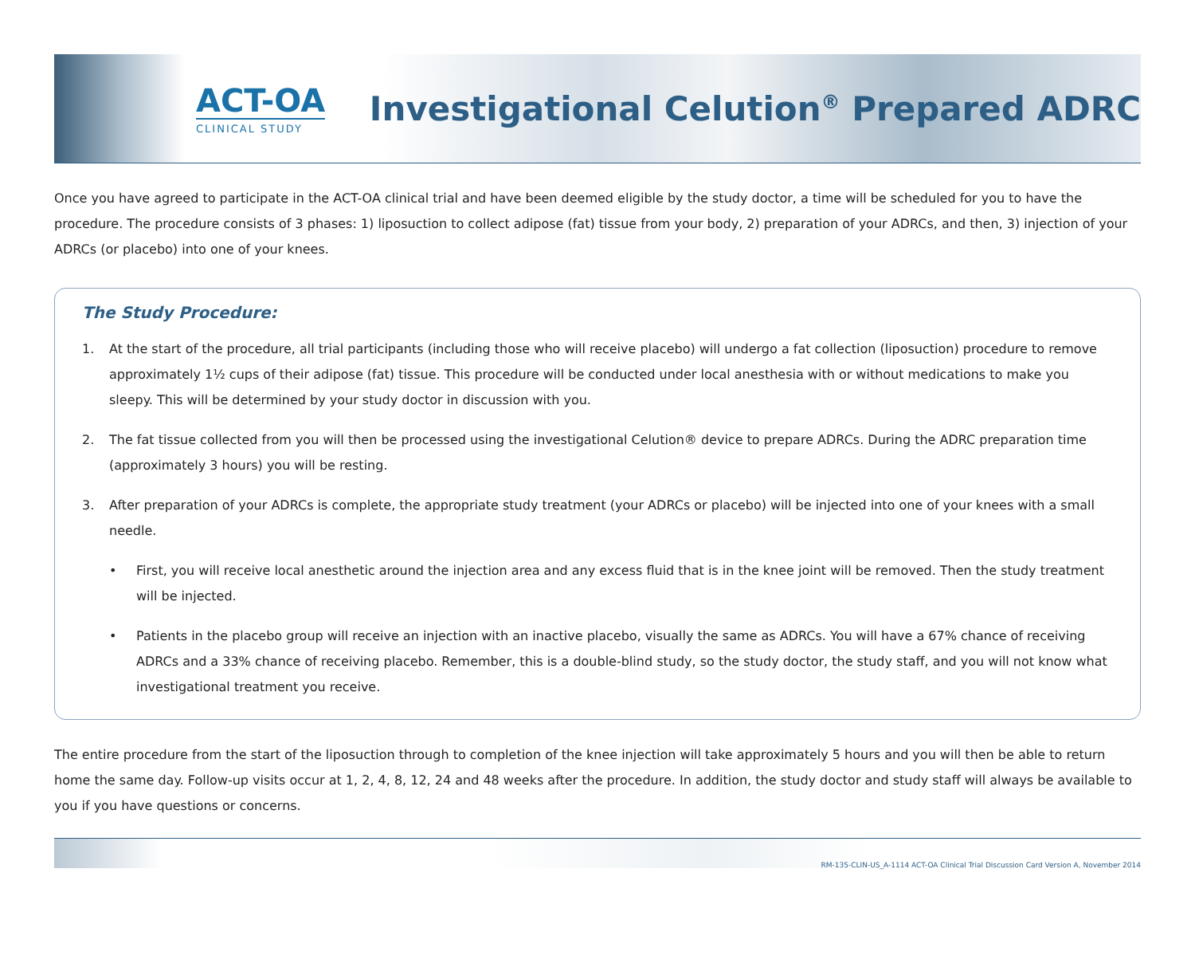ACT-OA
CLINICAL STUDY
Investigational Celution<sup>®</sup> Prepared ADRC
Once you have agreed to participate in the ACT-OA clinical trial and have been deemed eligible by the study doctor, a time will be scheduled for you to have the procedure. The procedure consists of 3 phases: 1) liposuction to collect adipose (fat) tissue from your body, 2) preparation of your ADRCs, and then, 3) injection of your ADRCs (or placebo) into one of your knees.
The Study Procedure:
1. At the start of the procedure, all trial participants (including those who will receive placebo) will undergo a fat collection (liposuction) procedure to remove approximately 1½ cups of their adipose (fat) tissue. This procedure will be conducted under local anesthesia with or without medications to make you sleepy. This will be determined by your study doctor in discussion with you.
2. The fat tissue collected from you will then be processed using the investigational Celution® device to prepare ADRCs. During the ADRC preparation time (approximately 3 hours) you will be resting.
3. After preparation of your ADRCs is complete, the appropriate study treatment (your ADRCs or placebo) will be injected into one of your knees with a small needle.
• First, you will receive local anesthetic around the injection area and any excess fluid that is in the knee joint will be removed. Then the study treatment will be injected.
• Patients in the placebo group will receive an injection with an inactive placebo, visually the same as ADRCs. You will have a 67% chance of receiving ADRCs and a 33% chance of receiving placebo. Remember, this is a double-blind study, so the study doctor, the study staff, and you will not know what investigational treatment you receive.
The entire procedure from the start of the liposuction through to completion of the knee injection will take approximately 5 hours and you will then be able to return home the same day. Follow-up visits occur at 1, 2, 4, 8, 12, 24 and 48 weeks after the procedure. In addition, the study doctor and study staff will always be available to you if you have questions or concerns.
RM-135-CLIN-US_A-1114 ACT-OA Clinical Trial Discussion Card Version A, November 2014